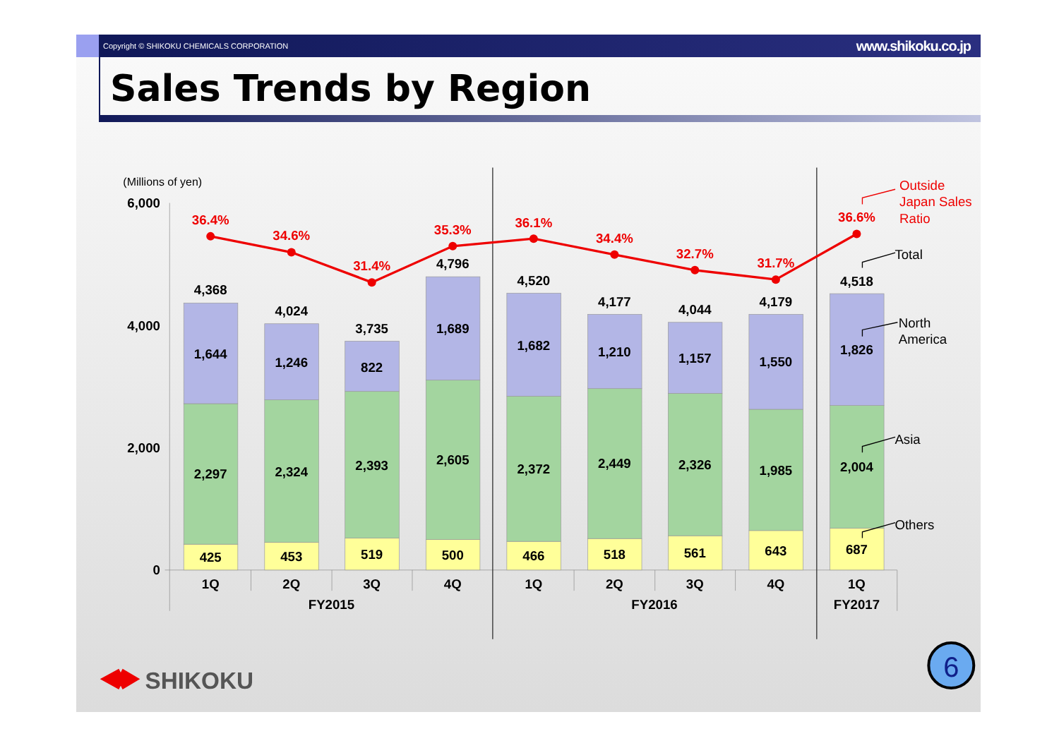Copyright © SHIKOKU CHEMICALS CORPORATION www.shikoku.co.jp
Sales Trends by Region
(Millions of yen)
6,000
4,000
2,000
0
4,368
1,644
2,297
425
4,024
1,246
2,324
453
3,735
822
2,393
519
4,796
1,689
2,605
500
4,520
1,682
2,372
466
4,177
1,210
2,449
518
4,044
1,157
2,326
561
4,179
1,550
1,985
643
4,518
1,826
2,004
687
36.4%
34.6%
31.4%
35.3%
36.1%
34.4%
32.7%
31.7%
36.6%
Outside
Japan Sales
Ratio
Total
North
America
Asia
Others
1Q
2Q
3Q
4Q
1Q
2Q
3Q
4Q
1Q
FY2015
FY2016
FY2017
SHIKOKU
6